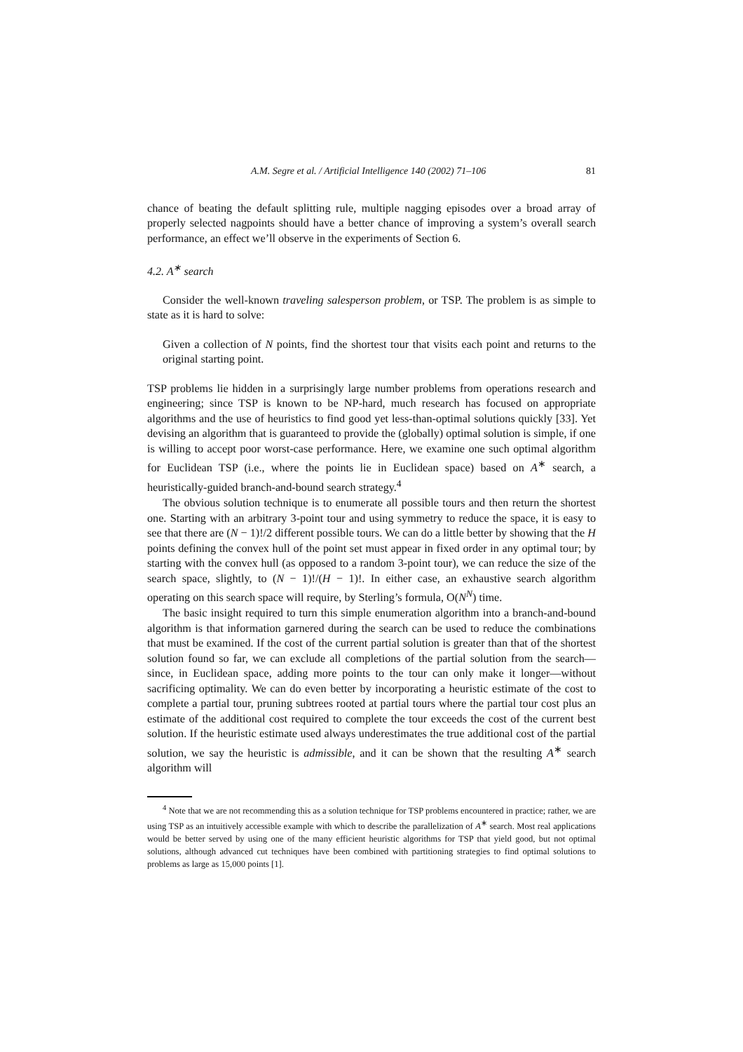A.M. Segre et al. / Artificial Intelligence 140 (2002) 71–106 81
chance of beating the default splitting rule, multiple nagging episodes over a broad array of properly selected nagpoints should have a better chance of improving a system’s overall search performance, an effect we’ll observe in the experiments of Section 6.
4.2. A<sup>∗</sup> search
Consider the well-known traveling salesperson problem, or TSP. The problem is as simple to state as it is hard to solve:
Given a collection of N points, find the shortest tour that visits each point and returns to the original starting point.
TSP problems lie hidden in a surprisingly large number problems from operations research and engineering; since TSP is known to be NP-hard, much research has focused on appropriate algorithms and the use of heuristics to find good yet less-than-optimal solutions quickly [33]. Yet devising an algorithm that is guaranteed to provide the (globally) optimal solution is simple, if one is willing to accept poor worst-case performance. Here, we examine one such optimal algorithm for Euclidean TSP (i.e., where the points lie in Euclidean space) based on A<sup>∗</sup> search, a heuristically-guided branch-and-bound search strategy.<sup>4</sup>
The obvious solution technique is to enumerate all possible tours and then return the shortest one. Starting with an arbitrary 3-point tour and using symmetry to reduce the space, it is easy to see that there are (N − 1)!/2 different possible tours. We can do a little better by showing that the H points defining the convex hull of the point set must appear in fixed order in any optimal tour; by starting with the convex hull (as opposed to a random 3-point tour), we can reduce the size of the search space, slightly, to (N − 1)!/(H − 1)!. In either case, an exhaustive search algorithm operating on this search space will require, by Sterling’s formula, O(N<sup>N</sup>) time.
The basic insight required to turn this simple enumeration algorithm into a branch-and-bound algorithm is that information garnered during the search can be used to reduce the combinations that must be examined. If the cost of the current partial solution is greater than that of the shortest solution found so far, we can exclude all completions of the partial solution from the search—since, in Euclidean space, adding more points to the tour can only make it longer—without sacrificing optimality. We can do even better by incorporating a heuristic estimate of the cost to complete a partial tour, pruning subtrees rooted at partial tours where the partial tour cost plus an estimate of the additional cost required to complete the tour exceeds the cost of the current best solution. If the heuristic estimate used always underestimates the true additional cost of the partial solution, we say the heuristic is admissible, and it can be shown that the resulting A<sup>∗</sup> search algorithm will
<sup>4</sup> Note that we are not recommending this as a solution technique for TSP problems encountered in practice; rather, we are using TSP as an intuitively accessible example with which to describe the parallelization of A<sup>∗</sup> search. Most real applications would be better served by using one of the many efficient heuristic algorithms for TSP that yield good, but not optimal solutions, although advanced cut techniques have been combined with partitioning strategies to find optimal solutions to problems as large as 15,000 points [1].